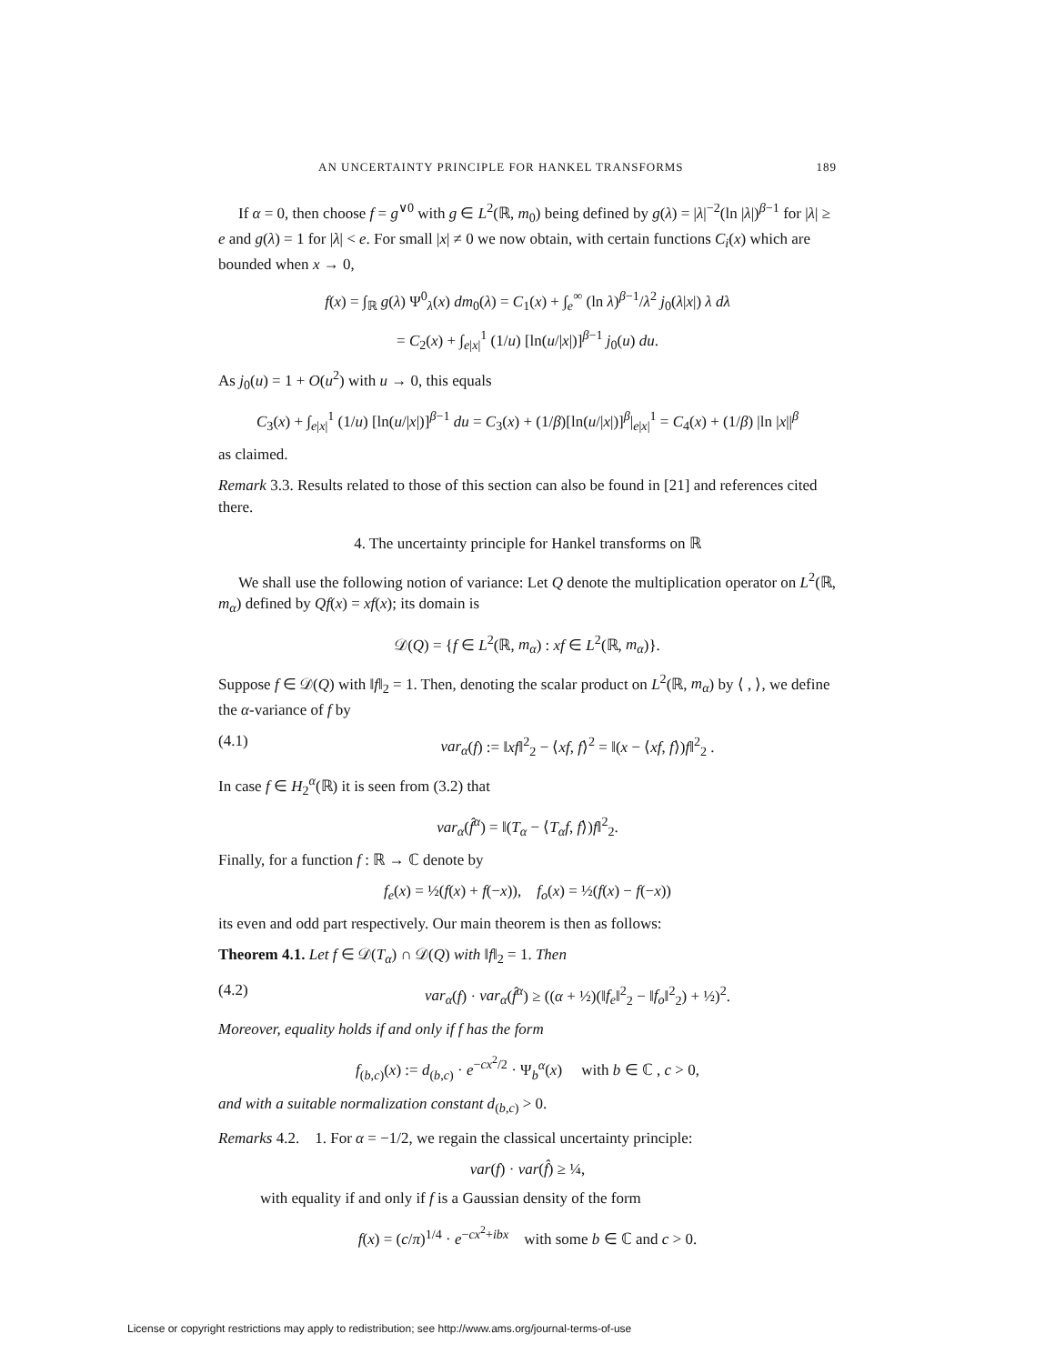AN UNCERTAINTY PRINCIPLE FOR HANKEL TRANSFORMS 189
If α = 0, then choose f = g<sup>∨0</sup> with g ∈ L<sup>2</sup>(ℝ, m<sub>0</sub>) being defined by g(λ) = |λ|<sup>−2</sup>(ln |λ|)<sup>β−1</sup> for |λ| ≥ e and g(λ) = 1 for |λ| < e. For small |x| ≠ 0 we now obtain, with certain functions C<sub>i</sub>(x) which are bounded when x → 0,
f(x) = ∫<sub>ℝ</sub> g(λ) Ψ<sup>0</sup><sub>λ</sub>(x) dm<sub>0</sub>(λ) = C<sub>1</sub>(x) + ∫<sub>e</sub><sup>∞</sup> (ln λ)<sup>β−1</sup>/λ<sup>2</sup> j<sub>0</sub>(λ|x|) λ dλ
= C<sub>2</sub>(x) + ∫<sub>e|x|</sub><sup>1</sup> (1/u) [ln(u/|x|)]<sup>β−1</sup> j<sub>0</sub>(u) du.
As j<sub>0</sub>(u) = 1 + O(u<sup>2</sup>) with u → 0, this equals
C<sub>3</sub>(x) + ∫<sub>e|x|</sub><sup>1</sup> (1/u) [ln(u/|x|)]<sup>β−1</sup> du = C<sub>3</sub>(x) + (1/β)[ln(u/|x|)]<sup>β</sup>|<sub>e|x|</sub><sup>1</sup> = C<sub>4</sub>(x) + (1/β) |ln |x||<sup>β</sup>
as claimed.
Remark 3.3. Results related to those of this section can also be found in [21] and references cited there.
4. The uncertainty principle for Hankel transforms on ℝ
We shall use the following notion of variance: Let Q denote the multiplication operator on L<sup>2</sup>(ℝ, m<sub>α</sub>) defined by Qf(x) = xf(x); its domain is
𝒟(Q) = {f ∈ L<sup>2</sup>(ℝ, m<sub>α</sub>) : xf ∈ L<sup>2</sup>(ℝ, m<sub>α</sub>)}.
Suppose f ∈ 𝒟(Q) with ‖f‖<sub>2</sub> = 1. Then, denoting the scalar product on L<sup>2</sup>(ℝ, m<sub>α</sub>) by ⟨ , ⟩, we define the α-variance of f by
(4.1) var<sub>α</sub>(f) := ‖xf‖<sup>2</sup><sub>2</sub> − ⟨xf, f⟩<sup>2</sup> = ‖(x − ⟨xf, f⟩)f‖<sup>2</sup><sub>2</sub> .
In case f ∈ H<sub>2</sub><sup>α</sup>(ℝ) it is seen from (3.2) that
var<sub>α</sub>(f̂<sup>α</sup>) = ‖(T<sub>α</sub> − ⟨T<sub>α</sub>f, f⟩)f‖<sup>2</sup><sub>2</sub>.
Finally, for a function f : ℝ → ℂ denote by
f<sub>e</sub>(x) = ½(f(x) + f(−x)), f<sub>o</sub>(x) = ½(f(x) − f(−x))
its even and odd part respectively. Our main theorem is then as follows:
Theorem 4.1. Let f ∈ 𝒟(T<sub>α</sub>) ∩ 𝒟(Q) with ‖f‖<sub>2</sub> = 1. Then
(4.2) var<sub>α</sub>(f) · var<sub>α</sub>(f̂<sup>α</sup>) ≥ ((α + ½)(‖f<sub>e</sub>‖<sup>2</sup><sub>2</sub> − ‖f<sub>o</sub>‖<sup>2</sup><sub>2</sub>) + ½)<sup>2</sup>.
Moreover, equality holds if and only if f has the form
f<sub>(b,c)</sub>(x) := d<sub>(b,c)</sub> · e<sup>−cx<sup>2</sup>/2</sup> · Ψ<sub>b</sub><sup>α</sup>(x) with b ∈ ℂ , c > 0,
and with a suitable normalization constant d<sub>(b,c)</sub> > 0.
Remarks 4.2. 1. For α = −1/2, we regain the classical uncertainty principle:
var(f) · var(f̂) ≥ ¼,
with equality if and only if f is a Gaussian density of the form
f(x) = (c/π)<sup>1/4</sup> · e<sup>−cx<sup>2</sup>+ibx</sup> with some b ∈ ℂ and c > 0.
License or copyright restrictions may apply to redistribution; see http://www.ams.org/journal-terms-of-use